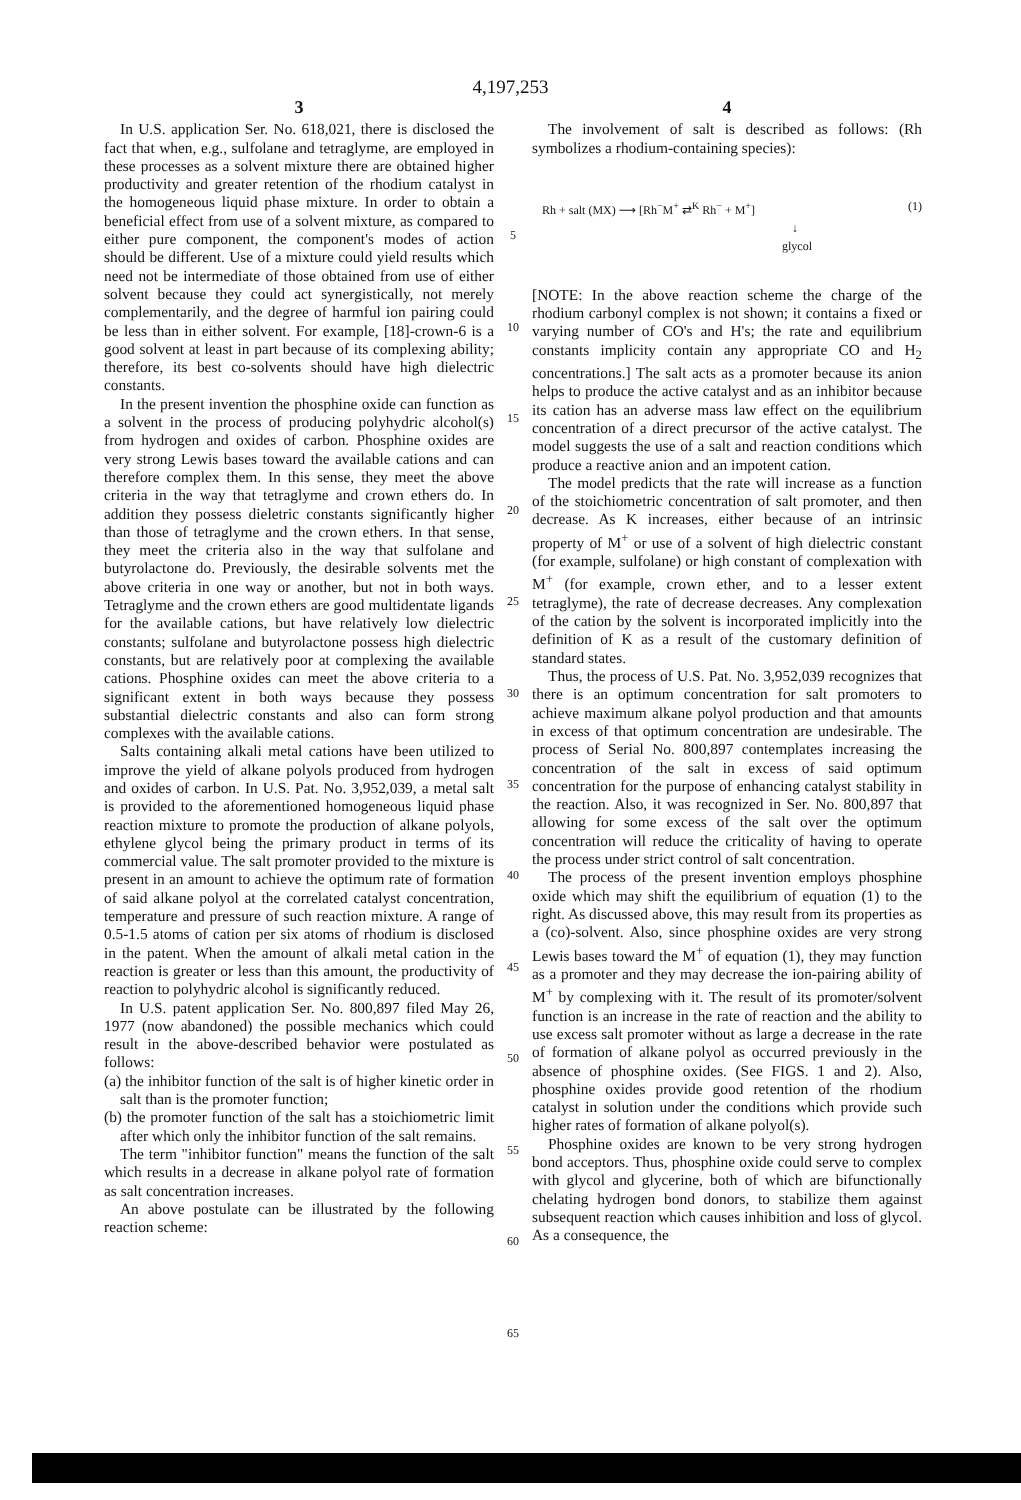4,197,253
3
In U.S. application Ser. No. 618,021, there is disclosed the fact that when, e.g., sulfolane and tetraglyme, are employed in these processes as a solvent mixture there are obtained higher productivity and greater retention of the rhodium catalyst in the homogeneous liquid phase mixture. In order to obtain a beneficial effect from use of a solvent mixture, as compared to either pure component, the component's modes of action should be different. Use of a mixture could yield results which need not be intermediate of those obtained from use of either solvent because they could act synergistically, not merely complementarily, and the degree of harmful ion pairing could be less than in either solvent. For example, [18]-crown-6 is a good solvent at least in part because of its complexing ability; therefore, its best co-solvents should have high dielectric constants.
In the present invention the phosphine oxide can function as a solvent in the process of producing polyhydric alcohol(s) from hydrogen and oxides of carbon. Phosphine oxides are very strong Lewis bases toward the available cations and can therefore complex them. In this sense, they meet the above criteria in the way that tetraglyme and crown ethers do. In addition they possess dieletric constants significantly higher than those of tetraglyme and the crown ethers. In that sense, they meet the criteria also in the way that sulfolane and butyrolactone do. Previously, the desirable solvents met the above criteria in one way or another, but not in both ways. Tetraglyme and the crown ethers are good multidentate ligands for the available cations, but have relatively low dielectric constants; sulfolane and butyrolactone possess high dielectric constants, but are relatively poor at complexing the available cations. Phosphine oxides can meet the above criteria to a significant extent in both ways because they possess substantial dielectric constants and also can form strong complexes with the available cations.
Salts containing alkali metal cations have been utilized to improve the yield of alkane polyols produced from hydrogen and oxides of carbon. In U.S. Pat. No. 3,952,039, a metal salt is provided to the aforementioned homogeneous liquid phase reaction mixture to promote the production of alkane polyols, ethylene glycol being the primary product in terms of its commercial value. The salt promoter provided to the mixture is present in an amount to achieve the optimum rate of formation of said alkane polyol at the correlated catalyst concentration, temperature and pressure of such reaction mixture. A range of 0.5-1.5 atoms of cation per six atoms of rhodium is disclosed in the patent. When the amount of alkali metal cation in the reaction is greater or less than this amount, the productivity of reaction to polyhydric alcohol is significantly reduced.
In U.S. patent application Ser. No. 800,897 filed May 26, 1977 (now abandoned) the possible mechanics which could result in the above-described behavior were postulated as follows:
(a) the inhibitor function of the salt is of higher kinetic order in salt than is the promoter function;
(b) the promoter function of the salt has a stoichiometric limit after which only the inhibitor function of the salt remains.
The term "inhibitor function" means the function of the salt which results in a decrease in alkane polyol rate of formation as salt concentration increases.
An above postulate can be illustrated by the following reaction scheme:
5
10
15
20
25
30
35
40
45
50
55
60
65
4
The involvement of salt is described as follows: (Rh symbolizes a rhodium-containing species):
Rh + salt (MX) ⟶ [Rh<sup>−</sup>M<sup>+</sup> ⇄<sup>K</sup> Rh<sup>−</sup> + M<sup>+</sup>] (1)
↓
glycol
[NOTE: In the above reaction scheme the charge of the rhodium carbonyl complex is not shown; it contains a fixed or varying number of CO's and H's; the rate and equilibrium constants implicity contain any appropriate CO and H<sub>2</sub> concentrations.] The salt acts as a promoter because its anion helps to produce the active catalyst and as an inhibitor because its cation has an adverse mass law effect on the equilibrium concentration of a direct precursor of the active catalyst. The model suggests the use of a salt and reaction conditions which produce a reactive anion and an impotent cation.
The model predicts that the rate will increase as a function of the stoichiometric concentration of salt promoter, and then decrease. As K increases, either because of an intrinsic property of M<sup>+</sup> or use of a solvent of high dielectric constant (for example, sulfolane) or high constant of complexation with M<sup>+</sup> (for example, crown ether, and to a lesser extent tetraglyme), the rate of decrease decreases. Any complexation of the cation by the solvent is incorporated implicitly into the definition of K as a result of the customary definition of standard states.
Thus, the process of U.S. Pat. No. 3,952,039 recognizes that there is an optimum concentration for salt promoters to achieve maximum alkane polyol production and that amounts in excess of that optimum concentration are undesirable. The process of Serial No. 800,897 contemplates increasing the concentration of the salt in excess of said optimum concentration for the purpose of enhancing catalyst stability in the reaction. Also, it was recognized in Ser. No. 800,897 that allowing for some excess of the salt over the optimum concentration will reduce the criticality of having to operate the process under strict control of salt concentration.
The process of the present invention employs phosphine oxide which may shift the equilibrium of equation (1) to the right. As discussed above, this may result from its properties as a (co)-solvent. Also, since phosphine oxides are very strong Lewis bases toward the M<sup>+</sup> of equation (1), they may function as a promoter and they may decrease the ion-pairing ability of M<sup>+</sup> by complexing with it. The result of its promoter/solvent function is an increase in the rate of reaction and the ability to use excess salt promoter without as large a decrease in the rate of formation of alkane polyol as occurred previously in the absence of phosphine oxides. (See FIGS. 1 and 2). Also, phosphine oxides provide good retention of the rhodium catalyst in solution under the conditions which provide such higher rates of formation of alkane polyol(s).
Phosphine oxides are known to be very strong hydrogen bond acceptors. Thus, phosphine oxide could serve to complex with glycol and glycerine, both of which are bifunctionally chelating hydrogen bond donors, to stabilize them against subsequent reaction which causes inhibition and loss of glycol. As a consequence, the